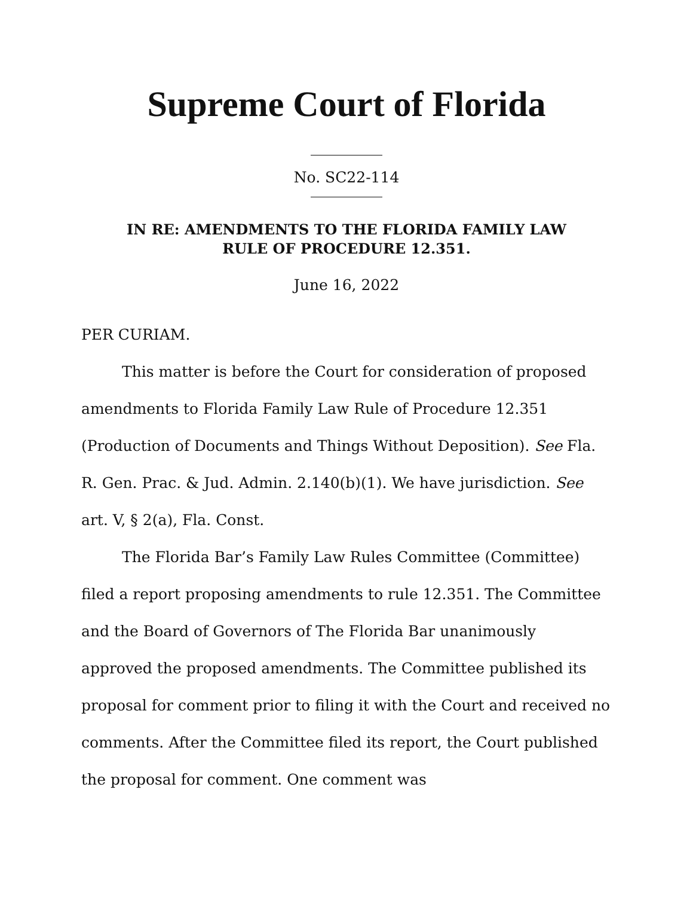Supreme Court of Florida
No. SC22-114
IN RE: AMENDMENTS TO THE FLORIDA FAMILY LAW
RULE OF PROCEDURE 12.351.
June 16, 2022
PER CURIAM.
This matter is before the Court for consideration of proposed amendments to Florida Family Law Rule of Procedure 12.351 (Production of Documents and Things Without Deposition). See Fla. R. Gen. Prac. & Jud. Admin. 2.140(b)(1). We have jurisdiction. See art. V, § 2(a), Fla. Const.
The Florida Bar’s Family Law Rules Committee (Committee) filed a report proposing amendments to rule 12.351. The Committee and the Board of Governors of The Florida Bar unanimously approved the proposed amendments. The Committee published its proposal for comment prior to filing it with the Court and received no comments. After the Committee filed its report, the Court published the proposal for comment. One comment was